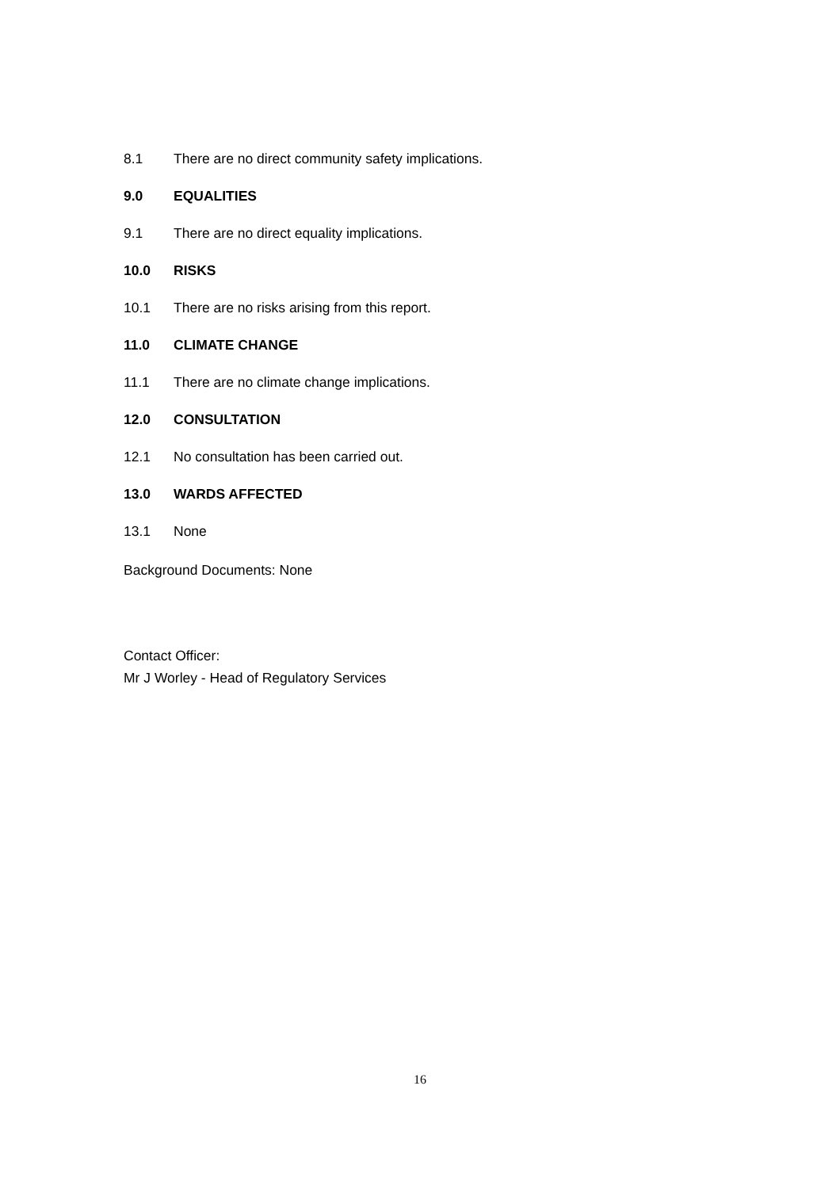8.1 There are no direct community safety implications.
9.0 EQUALITIES
9.1 There are no direct equality implications.
10.0 RISKS
10.1 There are no risks arising from this report.
11.0 CLIMATE CHANGE
11.1 There are no climate change implications.
12.0 CONSULTATION
12.1 No consultation has been carried out.
13.0 WARDS AFFECTED
13.1 None
Background Documents: None
Contact Officer:
Mr J Worley - Head of Regulatory Services
16